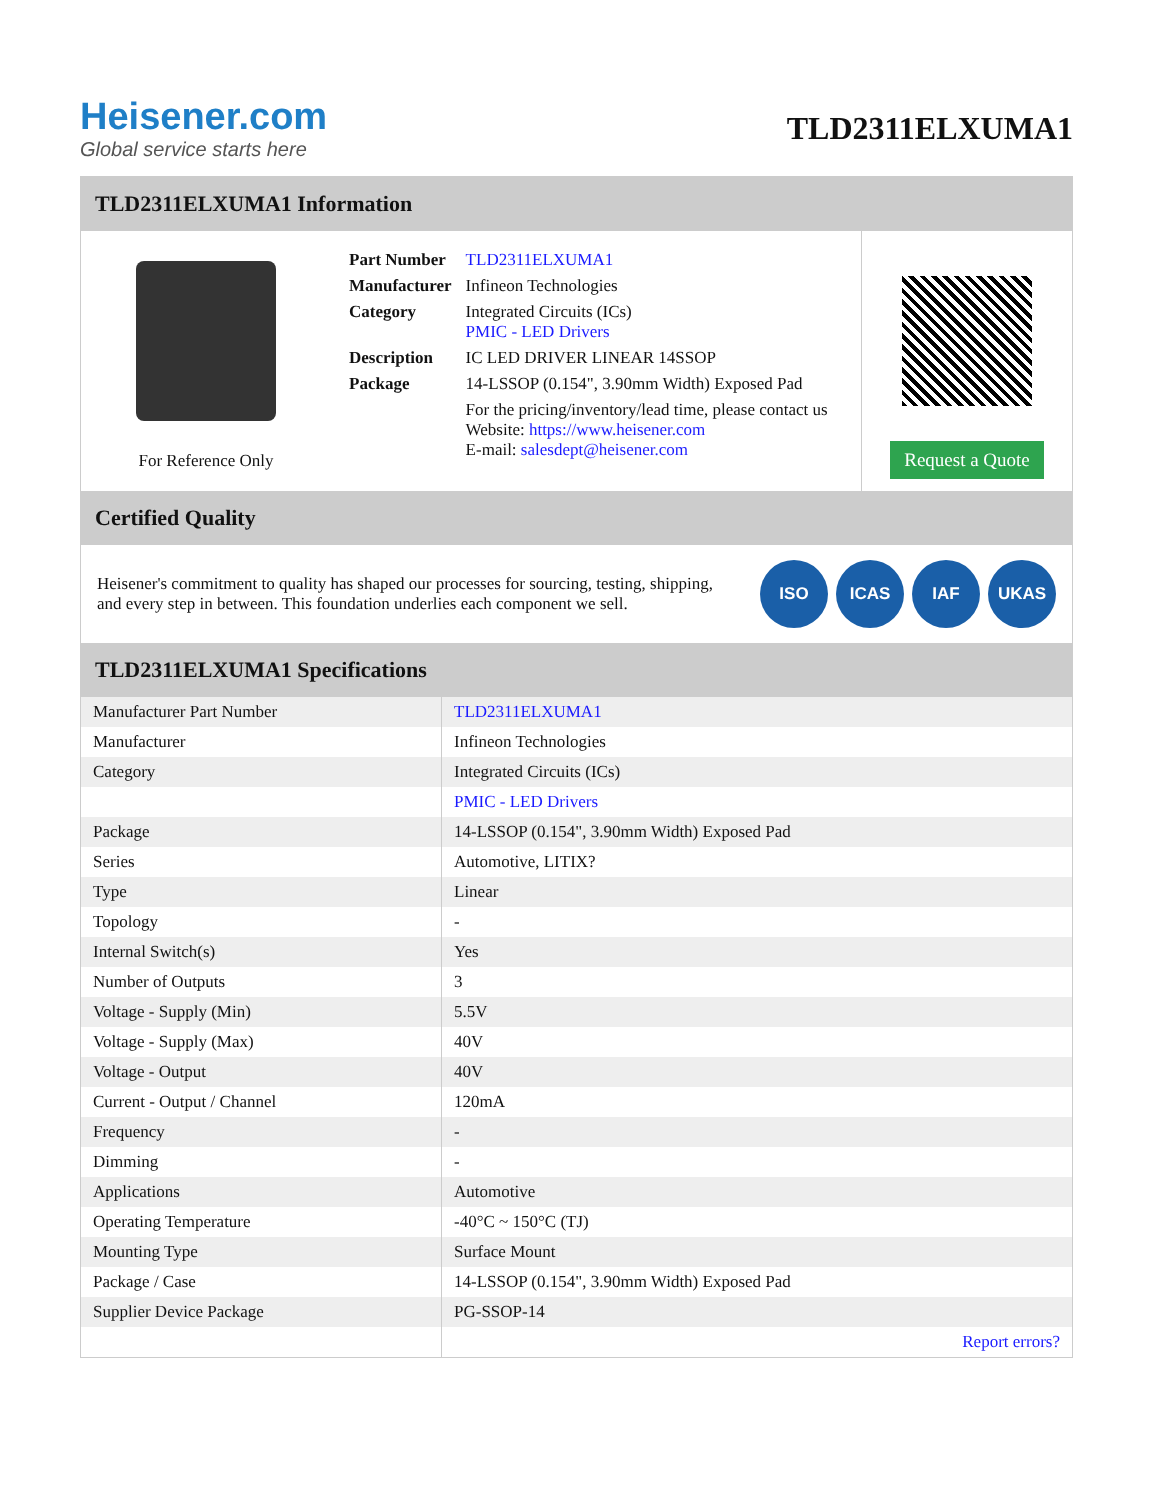Heisener.com
Global service starts here
TLD2311ELXUMA1
TLD2311ELXUMA1 Information
For Reference Only
| Part Number | TLD2311ELXUMA1 |
| Manufacturer | Infineon Technologies |
| Category | Integrated Circuits (ICs) PMIC - LED Drivers |
| Description | IC LED DRIVER LINEAR 14SSOP |
| Package | 14-LSSOP (0.154", 3.90mm Width) Exposed Pad |
| | For the pricing/inventory/lead time, please contact us Website: https://www.heisener.com E-mail: salesdept@heisener.com |
Request a Quote
Certified Quality
Heisener's commitment to quality has shaped our processes for sourcing, testing, shipping, and every step in between. This foundation underlies each component we sell.
ISO ICAS IAF UKAS
TLD2311ELXUMA1 Specifications
| Manufacturer Part Number | TLD2311ELXUMA1 |
| Manufacturer | Infineon Technologies |
| Category | Integrated Circuits (ICs) |
| | PMIC - LED Drivers |
| Package | 14-LSSOP (0.154", 3.90mm Width) Exposed Pad |
| Series | Automotive, LITIX? |
| Type | Linear |
| Topology | - |
| Internal Switch(s) | Yes |
| Number of Outputs | 3 |
| Voltage - Supply (Min) | 5.5V |
| Voltage - Supply (Max) | 40V |
| Voltage - Output | 40V |
| Current - Output / Channel | 120mA |
| Frequency | - |
| Dimming | - |
| Applications | Automotive |
| Operating Temperature | -40°C ~ 150°C (TJ) |
| Mounting Type | Surface Mount |
| Package / Case | 14-LSSOP (0.154", 3.90mm Width) Exposed Pad |
| Supplier Device Package | PG-SSOP-14 |
| | Report errors? |